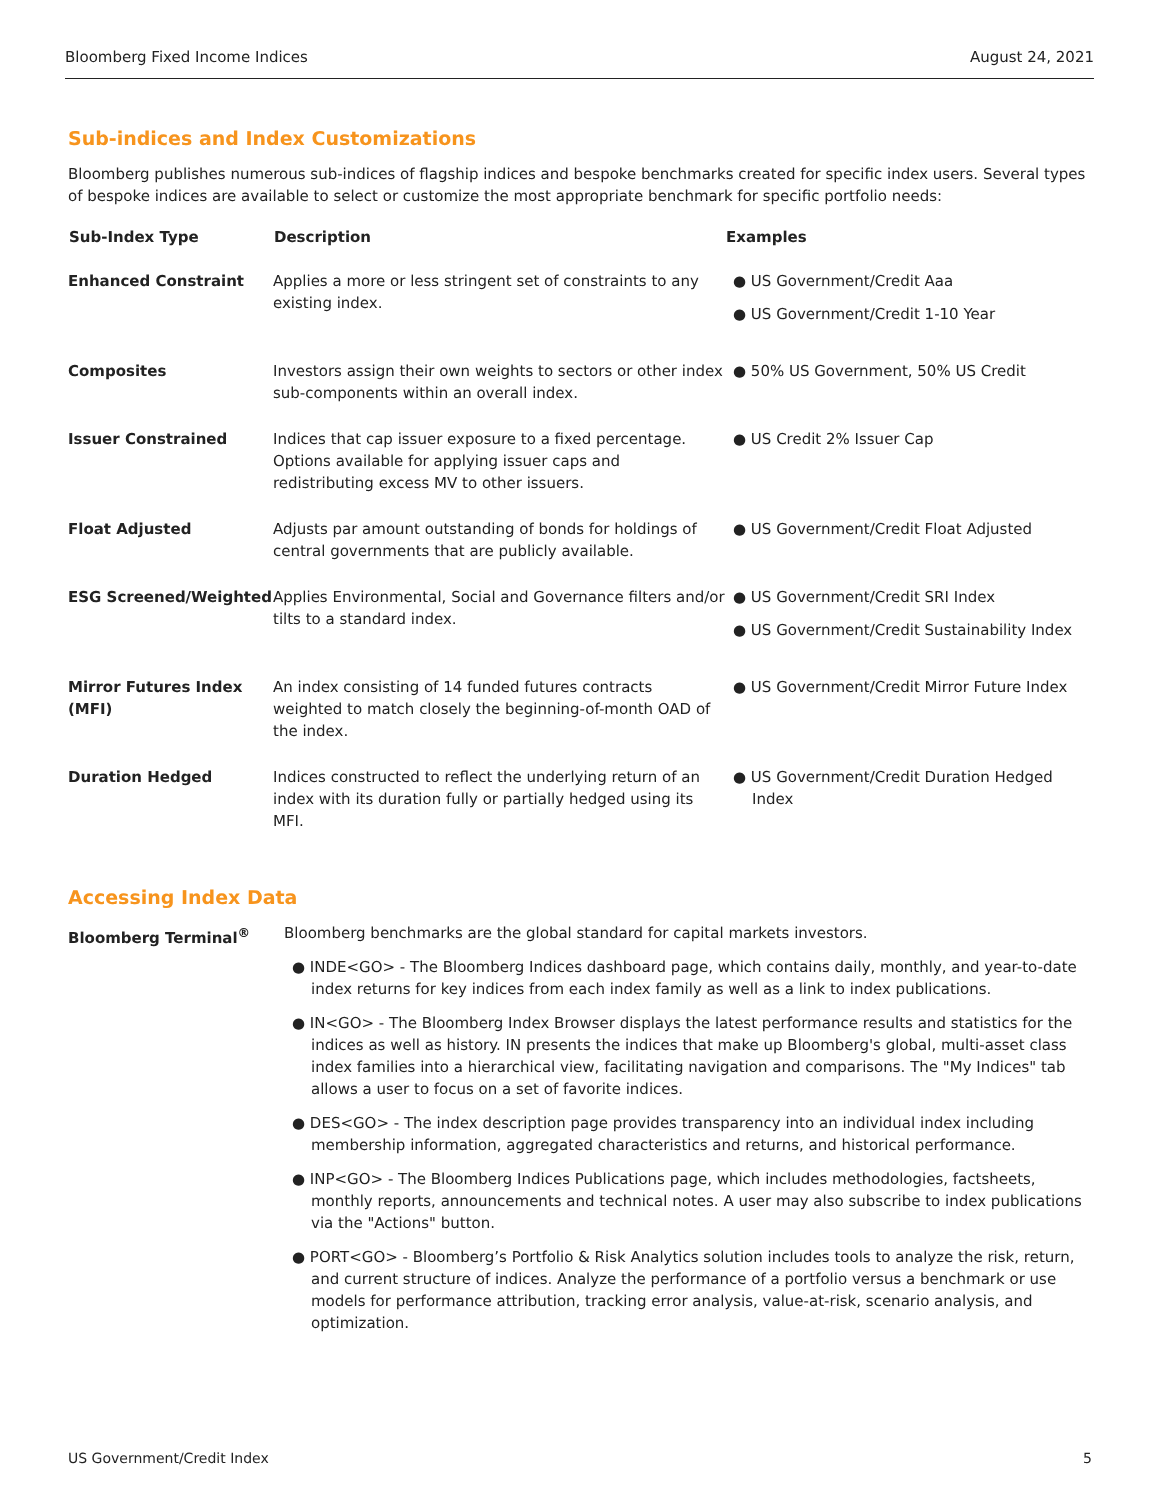Bloomberg Fixed Income Indices August 24, 2021
Sub-indices and Index Customizations
Bloomberg publishes numerous sub-indices of flagship indices and bespoke benchmarks created for specific index users. Several types of bespoke indices are available to select or customize the most appropriate benchmark for specific portfolio needs:
| Sub-Index Type | Description | Examples |
| --- | --- | --- |
| Enhanced Constraint | Applies a more or less stringent set of constraints to any existing index. | ● US Government/Credit Aaa ● US Government/Credit 1-10 Year |
| Composites | Investors assign their own weights to sectors or other index sub-components within an overall index. | ● 50% US Government, 50% US Credit |
| Issuer Constrained | Indices that cap issuer exposure to a fixed percentage. Options available for applying issuer caps and redistributing excess MV to other issuers. | ● US Credit 2% Issuer Cap |
| Float Adjusted | Adjusts par amount outstanding of bonds for holdings of central governments that are publicly available. | ● US Government/Credit Float Adjusted |
| ESG Screened/Weighted | Applies Environmental, Social and Governance filters and/or tilts to a standard index. | ● US Government/Credit SRI Index ● US Government/Credit Sustainability Index |
| Mirror Futures Index (MFI) | An index consisting of 14 funded futures contracts weighted to match closely the beginning-of-month OAD of the index. | ● US Government/Credit Mirror Future Index |
| Duration Hedged | Indices constructed to reflect the underlying return of an index with its duration fully or partially hedged using its MFI. | ● US Government/Credit Duration Hedged Index |
Accessing Index Data
Bloomberg Terminal<sup>®</sup> Bloomberg benchmarks are the global standard for capital markets investors.
● INDE<GO> - The Bloomberg Indices dashboard page, which contains daily, monthly, and year-to-date index returns for key indices from each index family as well as a link to index publications.
● IN<GO> - The Bloomberg Index Browser displays the latest performance results and statistics for the indices as well as history. IN presents the indices that make up Bloomberg's global, multi-asset class index families into a hierarchical view, facilitating navigation and comparisons. The "My Indices" tab allows a user to focus on a set of favorite indices.
● DES<GO> - The index description page provides transparency into an individual index including membership information, aggregated characteristics and returns, and historical performance.
● INP<GO> - The Bloomberg Indices Publications page, which includes methodologies, factsheets, monthly reports, announcements and technical notes. A user may also subscribe to index publications via the "Actions" button.
● PORT<GO> - Bloomberg’s Portfolio & Risk Analytics solution includes tools to analyze the risk, return, and current structure of indices. Analyze the performance of a portfolio versus a benchmark or use models for performance attribution, tracking error analysis, value-at-risk, scenario analysis, and optimization.
US Government/Credit Index 5